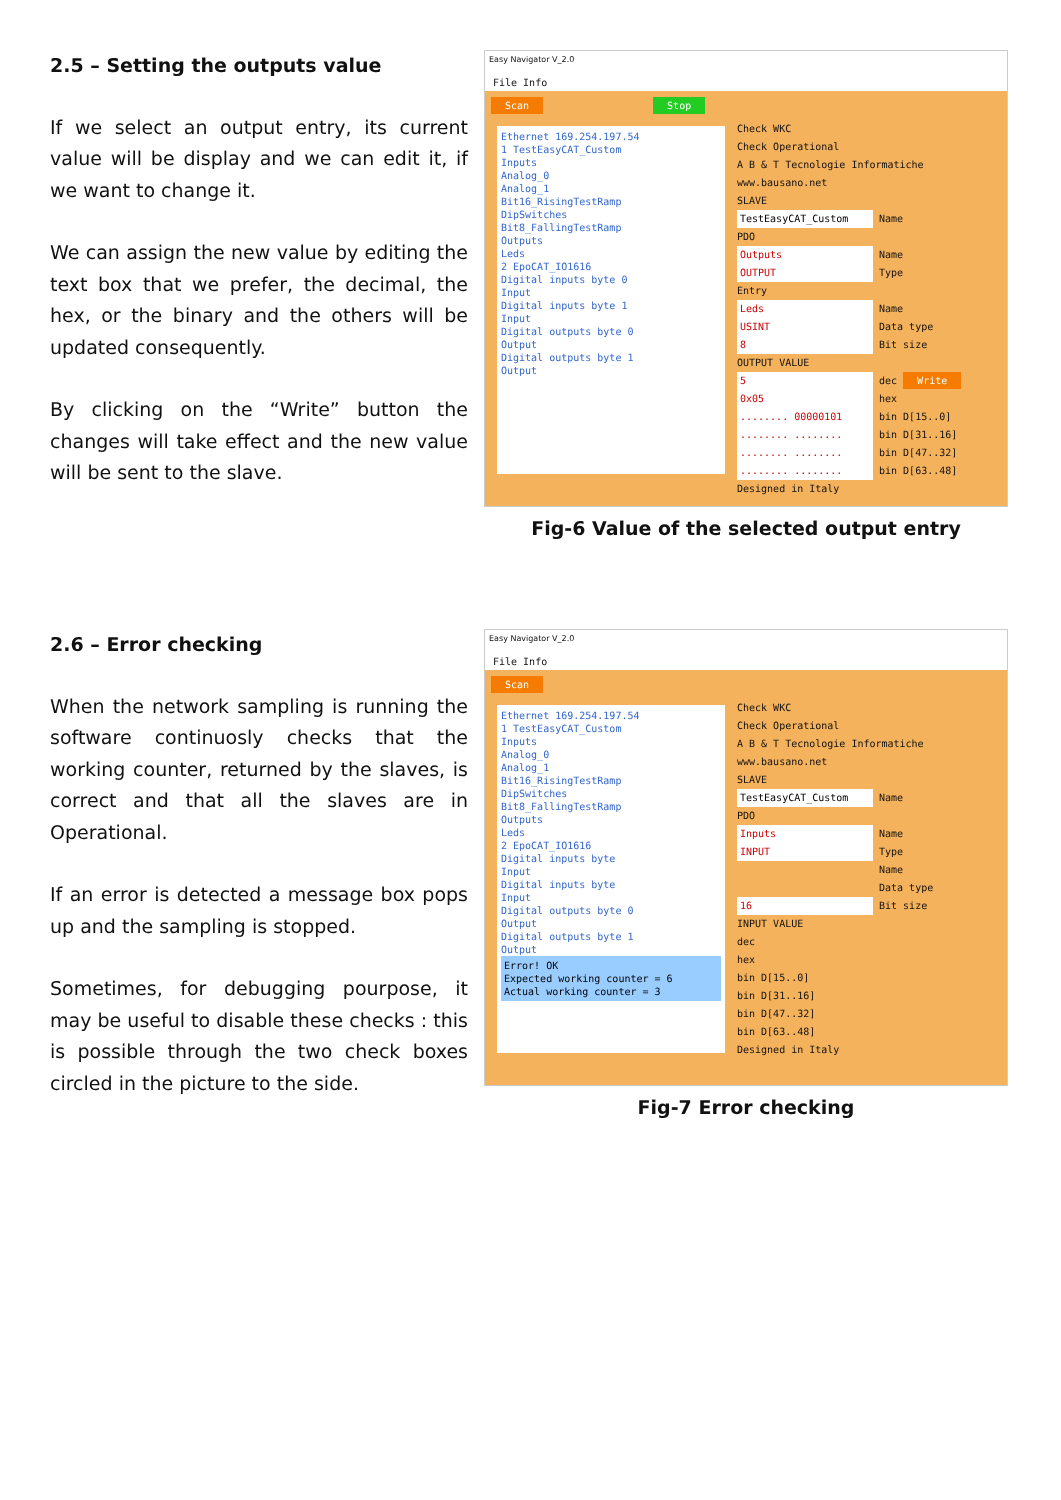2.5 – Setting the outputs value
If we select an output entry, its current value will be display and we can edit it, if we want to change it.
We can assign the new value by editing the text box that we prefer, the decimal, the hex, or the binary and the others will be updated consequently.
By clicking on the “Write” button the changes will take effect and the new value will be sent to the slave.
Easy Navigator V_2.0
File Info
Scan Stop
Ethernet 169.254.197.54
1 TestEasyCAT_Custom
Inputs
Analog_0
Analog_1
Bit16_RisingTestRamp
DipSwitches
Bit8_FallingTestRamp
Outputs
Leds
2 EpoCAT_IO1616
Digital inputs byte 0
Input
Digital inputs byte 1
Input
Digital outputs byte 0
Output
Digital outputs byte 1
Output
Check WKC
Check Operational
A B & T Tecnologie Informatiche www.bausano.net
SLAVE
TestEasyCAT_Custom Name
PDO
Outputs Name
OUTPUT Type
Entry
Leds Name
USINT Data type
8 Bit size
OUTPUT VALUE
5 dec Write
0x05 hex
........ 00000101 bin D[15..0]
........ ........ bin D[31..16]
........ ........ bin D[47..32]
........ ........ bin D[63..48]
Designed in Italy
Fig-6 Value of the selected output entry
2.6 – Error checking
When the network sampling is running the software continuosly checks that the working counter, returned by the slaves, is correct and that all the slaves are in Operational.
If an error is detected a message box pops up and the sampling is stopped.
Sometimes, for debugging pourpose, it may be useful to disable these checks : this is possible through the two check boxes circled in the picture to the side.
Easy Navigator V_2.0
File Info
Scan
Ethernet 169.254.197.54
1 TestEasyCAT_Custom
Inputs
Analog_0
Analog_1
Bit16_RisingTestRamp
DipSwitches
Bit8_FallingTestRamp
Outputs
Leds
2 EpoCAT_IO1616
Digital inputs byte
Input
Digital inputs byte
Input
Digital outputs byte 0
Output
Digital outputs byte 1
Output
Error! OK
Expected working counter = 6
Actual working counter = 3
Check WKC
Check Operational
A B & T Tecnologie Informatiche www.bausano.net
SLAVE
TestEasyCAT_Custom Name
PDO
Inputs Name
INPUT Type
Name
Data type
16 Bit size
INPUT VALUE
dec
hex
bin D[15..0]
bin D[31..16]
bin D[47..32]
bin D[63..48]
Designed in Italy
Fig-7 Error checking